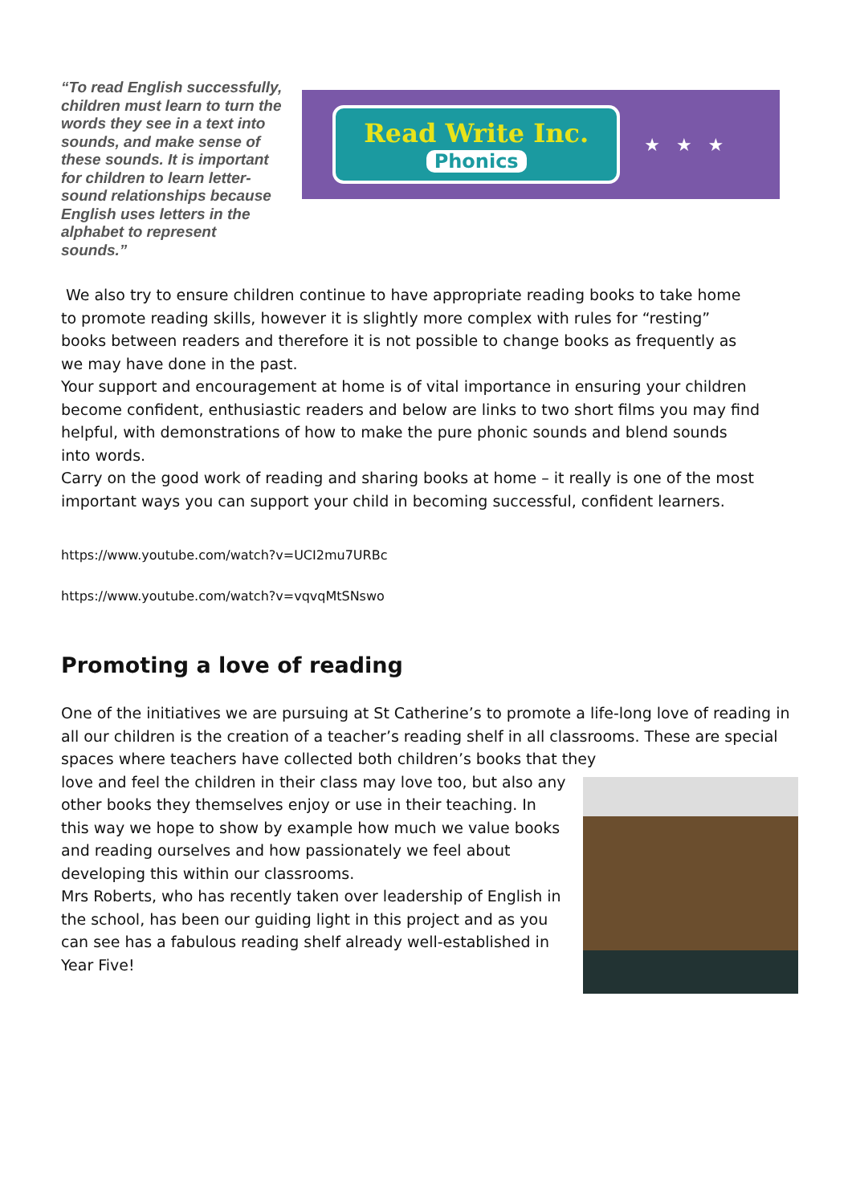“To read English successfully, children must learn to turn the words they see in a text into sounds, and make sense of these sounds. It is important for children to learn letter-sound relationships because English uses letters in the alphabet to represent sounds.”
Read Write Inc.
Phonics
★★★
We also try to ensure children continue to have appropriate reading books to take home to promote reading skills, however it is slightly more complex with rules for “resting” books between readers and therefore it is not possible to change books as frequently as we may have done in the past.
Your support and encouragement at home is of vital importance in ensuring your children become confident, enthusiastic readers and below are links to two short films you may find helpful, with demonstrations of how to make the pure phonic sounds and blend sounds into words.
Carry on the good work of reading and sharing books at home – it really is one of the most important ways you can support your child in becoming successful, confident learners.
https://www.youtube.com/watch?v=UCI2mu7URBc
https://www.youtube.com/watch?v=vqvqMtSNswo
Promoting a love of reading
One of the initiatives we are pursuing at St Catherine’s to promote a life-long love of reading in all our children is the creation of a teacher’s reading shelf in all classrooms. These are special spaces where teachers have collected both children’s books that they
love and feel the children in their class may love too, but also any other books they themselves enjoy or use in their teaching. In this way we hope to show by example how much we value books and reading ourselves and how passionately we feel about developing this within our classrooms.
Mrs Roberts, who has recently taken over leadership of English in the school, has been our guiding light in this project and as you can see has a fabulous reading shelf already well-established in Year Five!